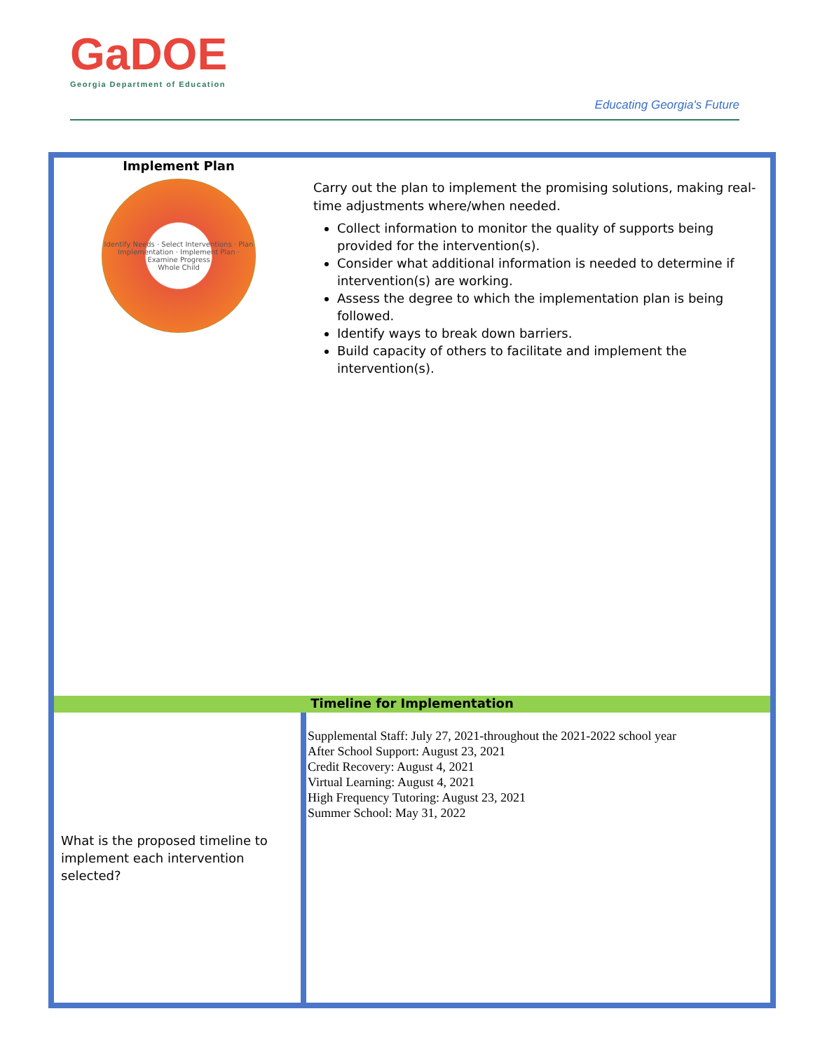GaDOE
Georgia Department of Education
Educating Georgia's Future
| Implement Plan Identify Needs · Select Interventions · Plan Implementation · Implement Plan · Examine Progress Whole Child | Carry out the plan to implement the promising solutions, making real-time adjustments where/when needed. Collect information to monitor the quality of supports being provided for the intervention(s). Consider what additional information is needed to determine if intervention(s) are working. Assess the degree to which the implementation plan is being followed. Identify ways to break down barriers. Build capacity of others to facilitate and implement the intervention(s). |
| Timeline for Implementation | |
| What is the proposed timeline to implement each intervention selected? | Supplemental Staff: July 27, 2021-throughout the 2021-2022 school year After School Support: August 23, 2021 Credit Recovery: August 4, 2021 Virtual Learning: August 4, 2021 High Frequency Tutoring: August 23, 2021 Summer School: May 31, 2022 |